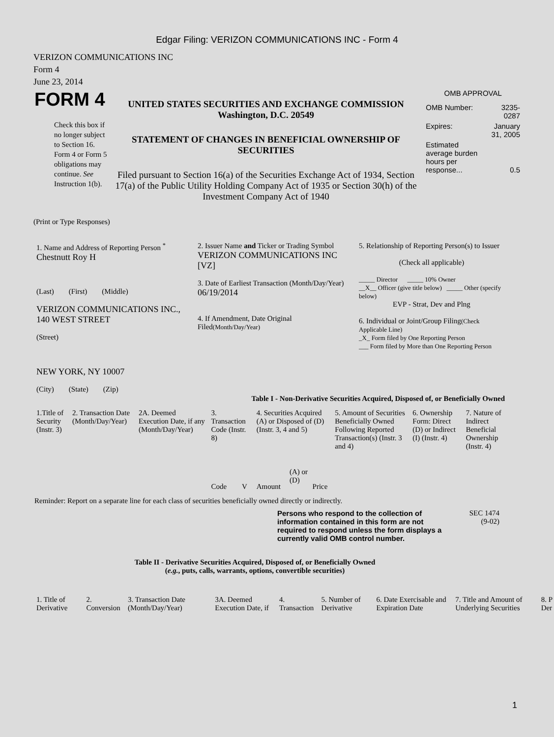Edgar Filing: VERIZON COMMUNICATIONS INC - Form 4
VERIZON COMMUNICATIONS INC
Form 4
June 23, 2014
| FORM 4 Check this box if no longer subject to Section 16. Form 4 or Form 5 obligations may continue. See Instruction 1(b). | UNITED STATES SECURITIES AND EXCHANGE COMMISSION Washington, D.C. 20549 STATEMENT OF CHANGES IN BENEFICIAL OWNERSHIP OF SECURITIES Filed pursuant to Section 16(a) of the Securities Exchange Act of 1934, Section 17(a) of the Public Utility Holding Company Act of 1935 or Section 30(h) of the Investment Company Act of 1940 | OMB APPROVAL / OMB Number: / 3235-0287 / / Expires: / January 31, 2005 / / Estimated average burden hours per response... / 0.5 / |
(Print or Type Responses)
| 1. Name and Address of Reporting Person <sup>*</sup> Chestnutt Roy H (Last) (First) (Middle) VERIZON COMMUNICATIONS INC., 140 WEST STREET (Street) NEW YORK, NY 10007 (City) (State) (Zip) | 2. Issuer Name and Ticker or Trading Symbol VERIZON COMMUNICATIONS INC [VZ] 3. Date of Earliest Transaction (Month/Day/Year) 06/19/2014 4. If Amendment, Date Original Filed (Month/Day/Year) | 5. Relationship of Reporting Person(s) to Issuer (Check all applicable) _____ Director _____ 10% Owner __X__ Officer (give title below) _____ Other (specify below) EVP - Strat, Dev and Plng 6. Individual or Joint/Group Filing (Check Applicable Line) _X_ Form filed by One Reporting Person ___ Form filed by More than One Reporting Person |
Table I - Non-Derivative Securities Acquired, Disposed of, or Beneficially Owned
| 1.Title of Security (Instr. 3) | 2. Transaction Date (Month/Day/Year) | 2A. Deemed Execution Date, if any (Month/Day/Year) | 3. Transaction Code (Instr. 8) | | 4. Securities Acquired (A) or Disposed of (D) (Instr. 3, 4 and 5) | | | 5. Amount of Securities Beneficially Owned Following Reported Transaction(s) (Instr. 3 and 4) | 6. Ownership Form: Direct (D) or Indirect (I) (Instr. 4) | 7. Nature of Indirect Beneficial Ownership (Instr. 4) |
| --- | --- | --- | --- | --- | --- | --- | --- | --- | --- | --- |
| | | | Code | V | Amount | (A) or (D) | Price | | | |
Reminder: Report on a separate line for each class of securities beneficially owned directly or indirectly.
| Persons who respond to the collection of information contained in this form are not required to respond unless the form displays a currently valid OMB control number. | SEC 1474 (9-02) |
Table II - Derivative Securities Acquired, Disposed of, or Beneficially Owned
(e.g., puts, calls, warrants, options, convertible securities)
| 1. Title of Derivative | 2. Conversion | 3. Transaction Date (Month/Day/Year) | 3A. Deemed Execution Date, if | 4. Transaction | 5. Number of Derivative | 6. Date Exercisable and Expiration Date | 7. Title and Amount of Underlying Securities | 8. P Der |
| --- | --- | --- | --- | --- | --- | --- | --- | --- |
1